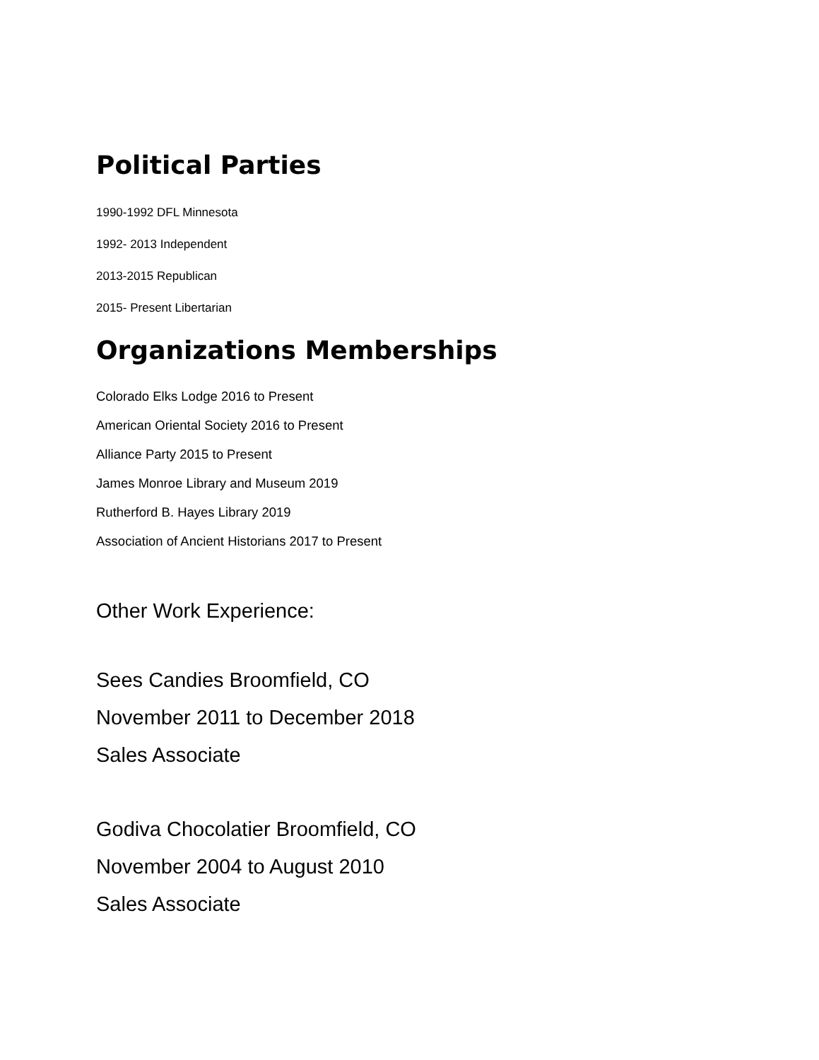Political Parties
1990-1992 DFL Minnesota
1992- 2013 Independent
2013-2015 Republican
2015- Present Libertarian
Organizations Memberships
Colorado Elks Lodge 2016 to Present
American Oriental Society 2016 to Present
Alliance Party 2015 to Present
James Monroe Library and Museum 2019
Rutherford B. Hayes Library 2019
Association of Ancient Historians 2017 to Present
Other Work Experience:
Sees Candies Broomfield, CO
November 2011 to December 2018
Sales Associate
Godiva Chocolatier Broomfield, CO
November 2004 to August 2010
Sales Associate